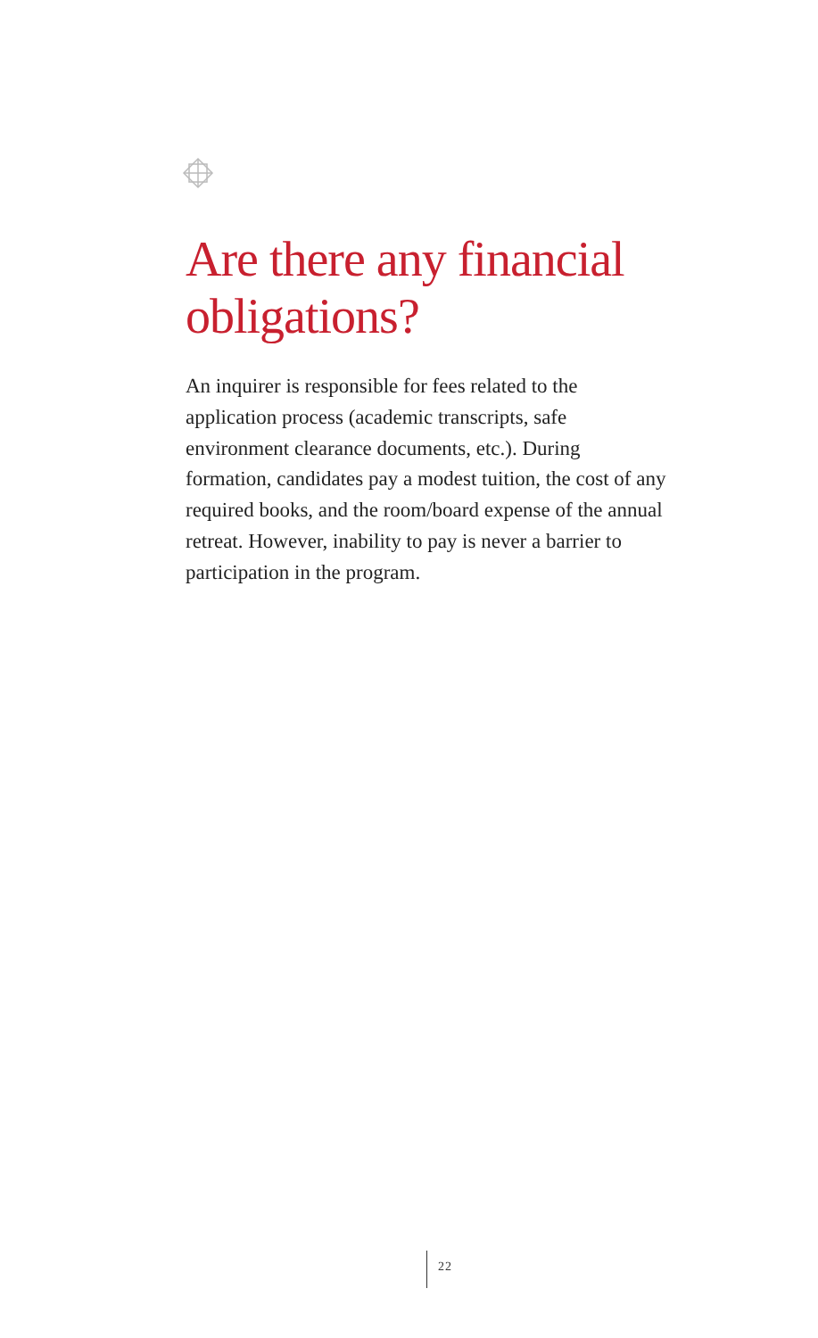Are there any financial obligations?
An inquirer is responsible for fees related to the application process (academic transcripts, safe environment clearance documents, etc.). During formation, candidates pay a modest tuition, the cost of any required books, and the room/board expense of the annual retreat. However, inability to pay is never a barrier to participation in the program.
22